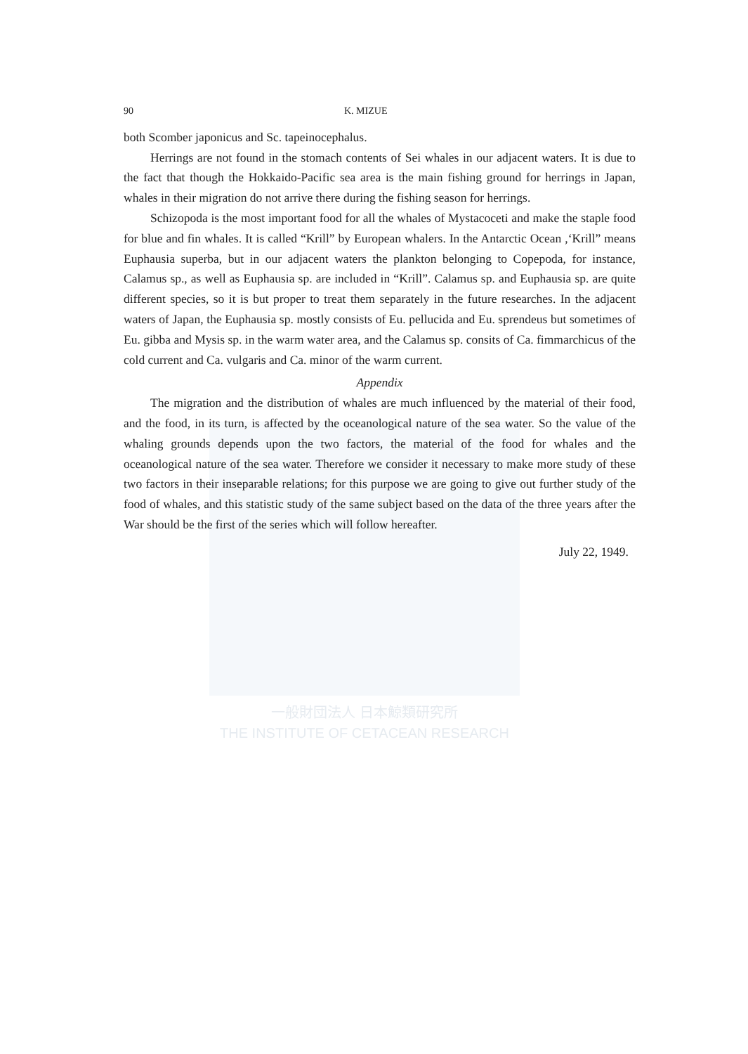一般財団法人 日本鯨類研究所
THE INSTITUTE OF CETACEAN RESEARCH
90 K. MIZUE
both Scomber japonicus and Sc. tapeinocephalus.
Herrings are not found in the stomach contents of Sei whales in our adjacent waters. It is due to the fact that though the Hokkaido-Pacific sea area is the main fishing ground for herrings in Japan, whales in their migration do not arrive there during the fishing season for herrings.
Schizopoda is the most important food for all the whales of Mystacoceti and make the staple food for blue and fin whales. It is called “Krill” by European whalers. In the Antarctic Ocean ,‘Krill” means Euphausia superba, but in our adjacent waters the plankton belonging to Copepoda, for instance, Calamus sp., as well as Euphausia sp. are included in “Krill”. Calamus sp. and Euphausia sp. are quite different species, so it is but proper to treat them separately in the future researches. In the adjacent waters of Japan, the Euphausia sp. mostly consists of Eu. pellucida and Eu. sprendeus but sometimes of Eu. gibba and Mysis sp. in the warm water area, and the Calamus sp. consits of Ca. fimmarchicus of the cold current and Ca. vulgaris and Ca. minor of the warm current.
Appendix
The migration and the distribution of whales are much influenced by the material of their food, and the food, in its turn, is affected by the oceanological nature of the sea water. So the value of the whaling grounds depends upon the two factors, the material of the food for whales and the oceanological nature of the sea water. Therefore we consider it necessary to make more study of these two factors in their inseparable relations; for this purpose we are going to give out further study of the food of whales, and this statistic study of the same subject based on the data of the three years after the War should be the first of the series which will follow hereafter.
July 22, 1949.